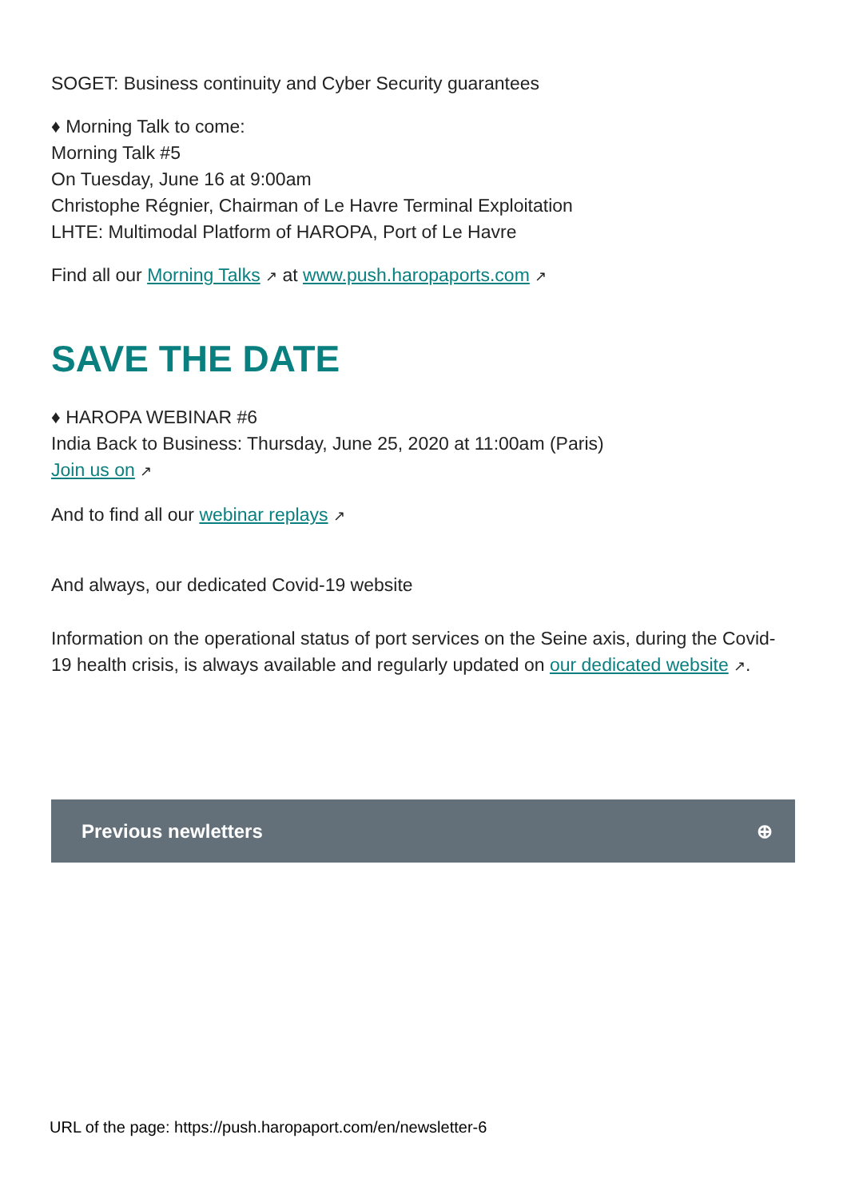SOGET: Business continuity and Cyber Security guarantees
♦ Morning Talk to come:
Morning Talk #5
On Tuesday, June 16 at 9:00am
Christophe Régnier, Chairman of Le Havre Terminal Exploitation
LHTE: Multimodal Platform of HAROPA, Port of Le Havre
Find all our Morning Talks ↗ at www.push.haropaports.com ↗
SAVE THE DATE
♦ HAROPA WEBINAR #6
India Back to Business: Thursday, June 25, 2020 at 11:00am (Paris)
Join us on ↗
And to find all our webinar replays ↗
And always, our dedicated Covid-19 website
Information on the operational status of port services on the Seine axis, during the Covid-19 health crisis, is always available and regularly updated on our dedicated website ↗.
Previous newletters ⊕
URL of the page: https://push.haropaport.com/en/newsletter-6